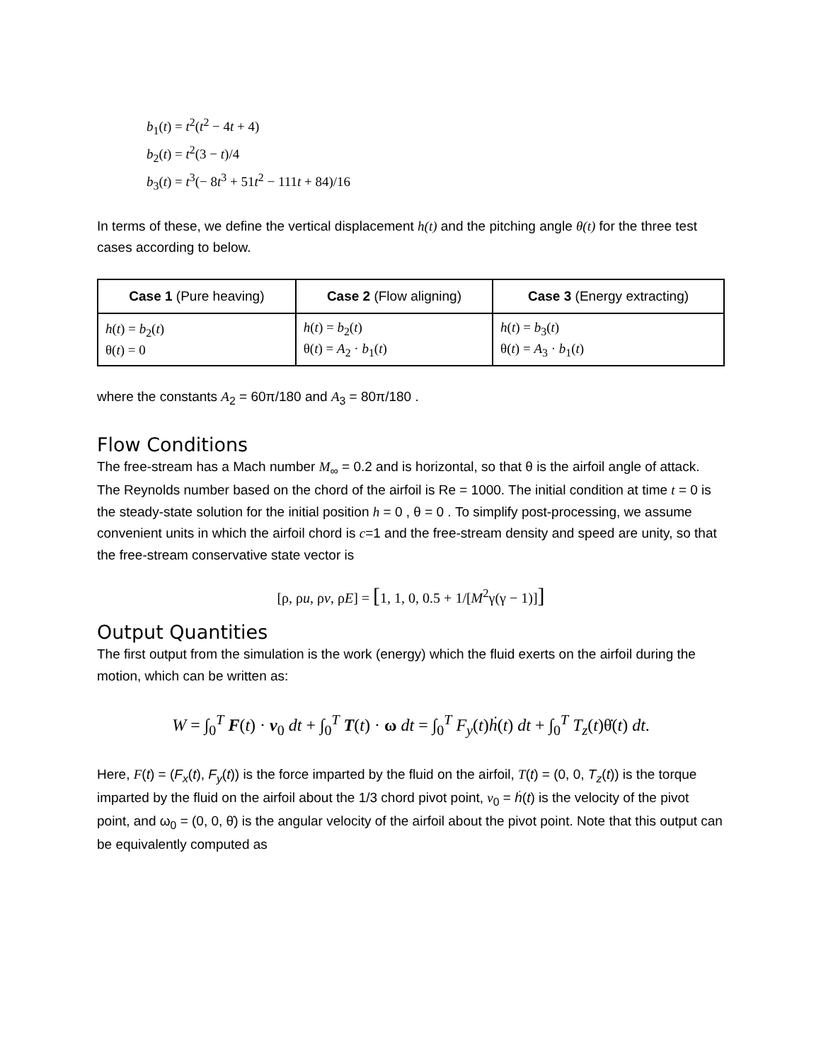b<sub>1</sub>(t) = t<sup>2</sup>(t<sup>2</sup> − 4t + 4)
b<sub>2</sub>(t) = t<sup>2</sup>(3 − t)/4
b<sub>3</sub>(t) = t<sup>3</sup>(− 8t<sup>3</sup> + 51t<sup>2</sup> − 111t + 84)/16
In terms of these, we define the vertical displacement h(t) and the pitching angle θ(t) for the three test cases according to below.
| Case 1 (Pure heaving) | Case 2 (Flow aligning) | Case 3 (Energy extracting) |
| --- | --- | --- |
| h ( t ) = b<sub>2</sub>( t ) θ( t ) = 0 | h ( t ) = b<sub>2</sub>( t ) θ( t ) = A<sub>2</sub> · b<sub>1</sub>( t ) | h ( t ) = b<sub>3</sub>( t ) θ( t ) = A<sub>3</sub> · b<sub>1</sub>( t ) |
where the constants A<sub>2</sub> = 60π/180 and A<sub>3</sub> = 80π/180 .
Flow Conditions
The free-stream has a Mach number M<sub>∞</sub> = 0.2 and is horizontal, so that θ is the airfoil angle of attack. The Reynolds number based on the chord of the airfoil is Re = 1000. The initial condition at time t = 0 is the steady-state solution for the initial position h = 0 , θ = 0 . To simplify post-processing, we assume convenient units in which the airfoil chord is c=1 and the free-stream density and speed are unity, so that the free-stream conservative state vector is
[ρ, ρu, ρv, ρE] = [1, 1, 0, 0.5 + 1/[M<sup>2</sup>γ(γ − 1)]]
Output Quantities
The first output from the simulation is the work (energy) which the fluid exerts on the airfoil during the motion, which can be written as:
W = ∫<sub>0</sub><sup>T</sup> F(t) · v<sub>0</sub> dt + ∫<sub>0</sub><sup>T</sup> T(t) · ω dt = ∫<sub>0</sub><sup>T</sup> F<sub>y</sub>(t)ḣ(t) dt + ∫<sub>0</sub><sup>T</sup> T<sub>z</sub>(t)θ̇(t) dt.
Here, F(t) = (F<sub>x</sub>(t), F<sub>y</sub>(t)) is the force imparted by the fluid on the airfoil, T(t) = (0, 0, T<sub>z</sub>(t)) is the torque imparted by the fluid on the airfoil about the 1/3 chord pivot point, v<sub>0</sub> = ḣ(t) is the velocity of the pivot point, and ω<sub>0</sub> = (0, 0, θ̇) is the angular velocity of the airfoil about the pivot point. Note that this output can be equivalently computed as